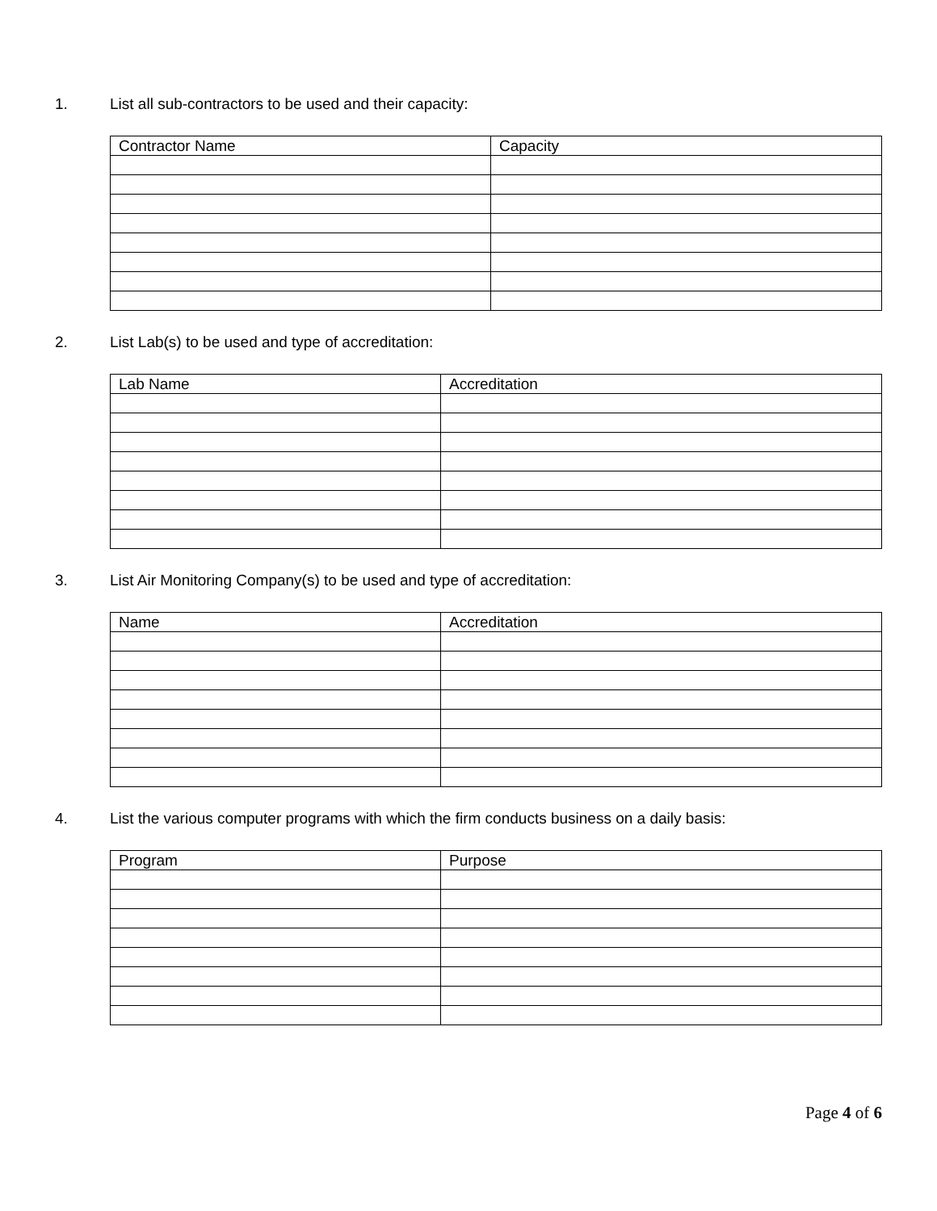1. List all sub-contractors to be used and their capacity:
| Contractor Name | Capacity |
| --- | --- |
2. List Lab(s) to be used and type of accreditation:
| Lab Name | Accreditation |
| --- | --- |
3. List Air Monitoring Company(s) to be used and type of accreditation:
| Name | Accreditation |
| --- | --- |
4. List the various computer programs with which the firm conducts business on a daily basis:
| Program | Purpose |
| --- | --- |
Page 4 of 6